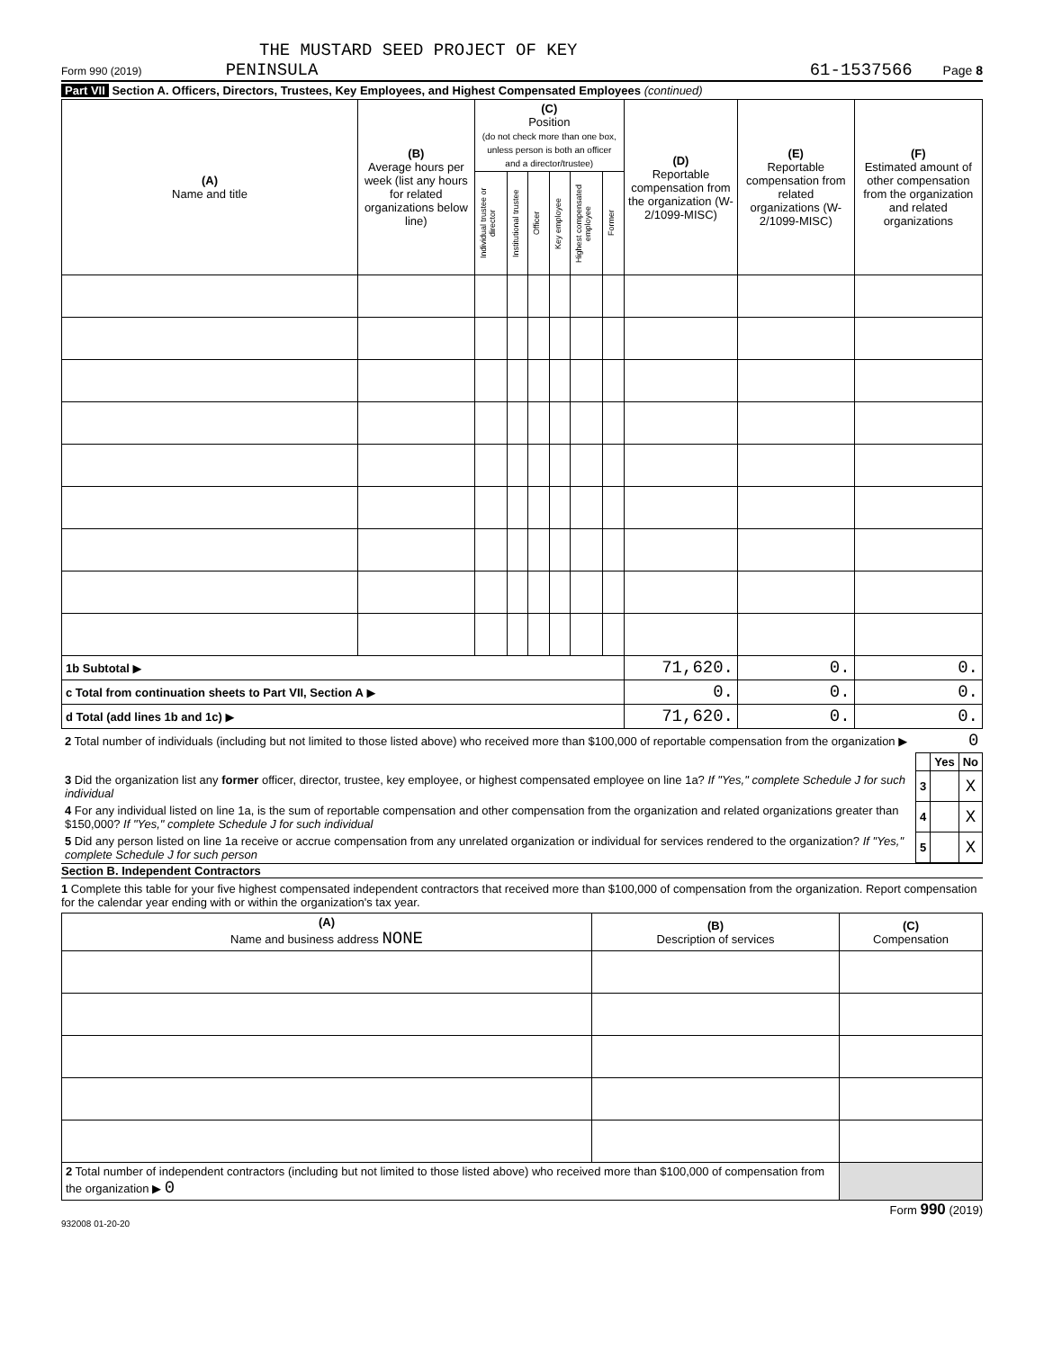THE MUSTARD SEED PROJECT OF KEY
Form 990 (2019) PENINSULA 61-1537566 Page 8
Part VII Section A. Officers, Directors, Trustees, Key Employees, and Highest Compensated Employees (continued)
| (A) Name and title | (B) Average hours per week (list any hours for related organizations below line) | (C) Position (do not check more than one box, unless person is both an officer and a director/trustee) | | | | | | (D) Reportable compensation from the organization (W-2/1099-MISC) | (E) Reportable compensation from related organizations (W-2/1099-MISC) | (F) Estimated amount of other compensation from the organization and related organizations |
| --- | --- | --- | --- | --- | --- | --- | --- | --- | --- | --- |
| | | Individual trustee or director | Institutional trustee | Officer | Key employee | Highest compensated employee | Former | | | |
| 1b Subtotal ▶ | | | | | | | | 71,620. | 0. | 0. |
| c Total from continuation sheets to Part VII, Section A ▶ | | | | | | | | 0. | 0. | 0. |
| d Total (add lines 1b and 1c) ▶ | | | | | | | | 71,620. | 0. | 0. |
| 2 Total number of individuals (including but not limited to those listed above) who received more than $100,000 of reportable compensation from the organization ▶ | 0 | | |
| | | Yes | No |
| 3 Did the organization list any former officer, director, trustee, key employee, or highest compensated employee on line 1a? If "Yes," complete Schedule J for such individual | 3 | | X |
| 4 For any individual listed on line 1a, is the sum of reportable compensation and other compensation from the organization and related organizations greater than $150,000? If "Yes," complete Schedule J for such individual | 4 | | X |
| 5 Did any person listed on line 1a receive or accrue compensation from any unrelated organization or individual for services rendered to the organization? If "Yes," complete Schedule J for such person | 5 | | X |
Section B. Independent Contractors
1 Complete this table for your five highest compensated independent contractors that received more than $100,000 of compensation from the organization. Report compensation for the calendar year ending with or within the organization's tax year.
| (A) Name and business address NONE | (B) Description of services | (C) Compensation |
| --- | --- | --- |
| 2 Total number of independent contractors (including but not limited to those listed above) who received more than $100,000 of compensation from the organization ▶ 0 | | |
Form 990 (2019)
932008 01-20-20